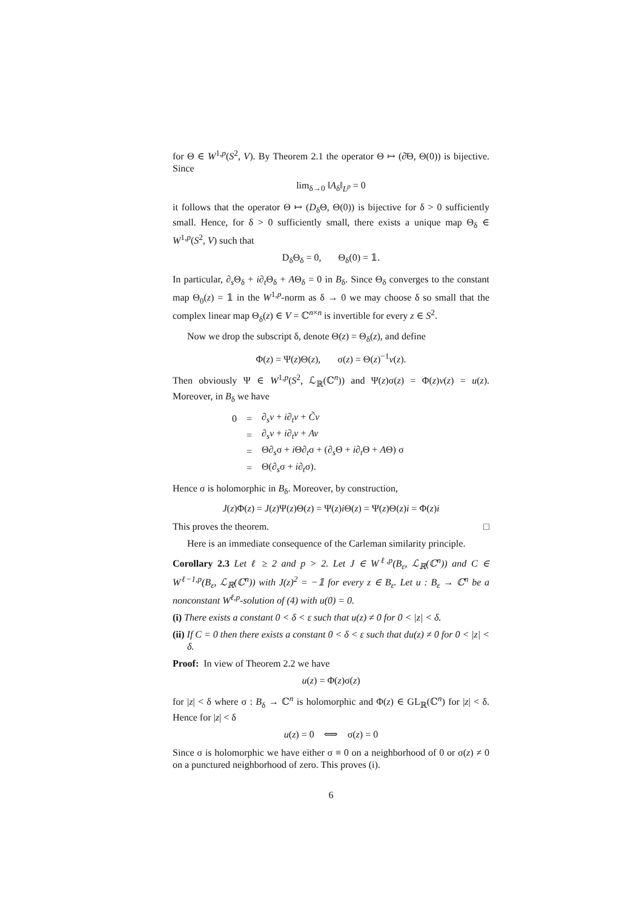for Θ ∈ W<sup>1,p</sup>(S<sup>2</sup>, V). By Theorem 2.1 the operator Θ ↦ (∂̄Θ, Θ(0)) is bijective. Since
lim<sub>δ→0</sub> ‖A<sub>δ</sub>‖<sub>L<sup>p</sup></sub> = 0
it follows that the operator Θ ↦ (D<sub>δ</sub>Θ, Θ(0)) is bijective for δ > 0 sufficiently small. Hence, for δ > 0 sufficiently small, there exists a unique map Θ<sub>δ</sub> ∈ W<sup>1,p</sup>(S<sup>2</sup>, V) such that
D<sub>δ</sub>Θ<sub>δ</sub> = 0, Θ<sub>δ</sub>(0) = 𝟙.
In particular, ∂<sub>s</sub>Θ<sub>δ</sub> + i∂<sub>t</sub>Θ<sub>δ</sub> + AΘ<sub>δ</sub> = 0 in B<sub>δ</sub>. Since Θ<sub>δ</sub> converges to the constant map Θ<sub>0</sub>(z) = 𝟙 in the W<sup>1,p</sup>-norm as δ → 0 we may choose δ so small that the complex linear map Θ<sub>δ</sub>(z) ∈ V = ℂ<sup>n×n</sup> is invertible for every z ∈ S<sup>2</sup>.
Now we drop the subscript δ, denote Θ(z) = Θ<sub>δ</sub>(z), and define
Φ(z) = Ψ(z)Θ(z), σ(z) = Θ(z)<sup>−1</sup>v(z).
Then obviously Ψ ∈ W<sup>1,p</sup>(S<sup>2</sup>, ℒ<sub>ℝ</sub>(ℂ<sup>n</sup>)) and Ψ(z)σ(z) = Φ(z)v(z) = u(z). Moreover, in B<sub>δ</sub> we have
| 0 | = | ∂<sub>s</sub> v + i ∂<sub>t</sub> v + C̃v |
| | = | ∂<sub>s</sub> v + i ∂<sub>t</sub> v + Av |
| | = | Θ∂<sub>s</sub>σ + i Θ∂<sub>t</sub>σ + (∂<sub>s</sub>Θ + i ∂<sub>t</sub>Θ + A Θ) σ |
| | = | Θ(∂<sub>s</sub>σ + i ∂<sub>t</sub>σ). |
Hence σ is holomorphic in B<sub>δ</sub>. Moreover, by construction,
J(z)Φ(z) = J(z)Ψ(z)Θ(z) = Ψ(z)i Θ(z) = Ψ(z)Θ(z)i = Φ(z)i
This proves the theorem. □
Here is an immediate consequence of the Carleman similarity principle.
Corollary 2.3 Let ℓ ≥ 2 and p > 2. Let J ∈ W<sup>ℓ,p</sup>(B<sub>ε</sub>, ℒ<sub>ℝ</sub>(ℂ<sup>n</sup>)) and C ∈ W<sup>ℓ−1,p</sup>(B<sub>ε</sub>, ℒ<sub>ℝ</sub>(ℂ<sup>n</sup>)) with J(z)<sup>2</sup> = −𝟙 for every z ∈ B<sub>ε</sub>. Let u : B<sub>ε</sub> → ℂ<sup>n</sup> be a nonconstant W<sup>ℓ,p</sup>-solution of (4) with u(0) = 0.
(i) There exists a constant 0 < δ < ε such that u(z) ≠ 0 for 0 < |z| < δ.
(ii) If C = 0 then there exists a constant 0 < δ < ε such that du(z) ≠ 0 for 0 < |z| < δ.
Proof: In view of Theorem 2.2 we have
u(z) = Φ(z)σ(z)
for |z| < δ where σ : B<sub>δ</sub> → ℂ<sup>n</sup> is holomorphic and Φ(z) ∈ GL<sub>ℝ</sub>(ℂ<sup>n</sup>) for |z| < δ. Hence for |z| < δ
u(z) = 0 ⟺ σ(z) = 0
Since σ is holomorphic we have either σ ≡ 0 on a neighborhood of 0 or σ(z) ≠ 0 on a punctured neighborhood of zero. This proves (i).
6